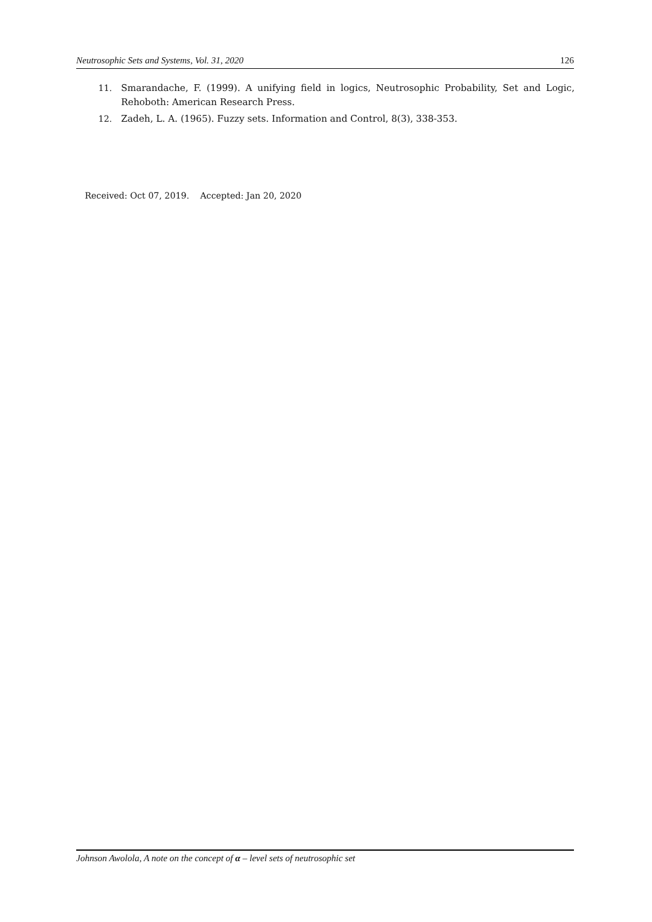Neutrosophic Sets and Systems, Vol. 31, 2020 126
11. Smarandache, F. (1999). A unifying field in logics, Neutrosophic Probability, Set and Logic, Rehoboth: American Research Press.
12. Zadeh, L. A. (1965). Fuzzy sets. Information and Control, 8(3), 338-353.
Received: Oct 07, 2019. Accepted: Jan 20, 2020
Johnson Awolola, A note on the concept of α – level sets of neutrosophic set